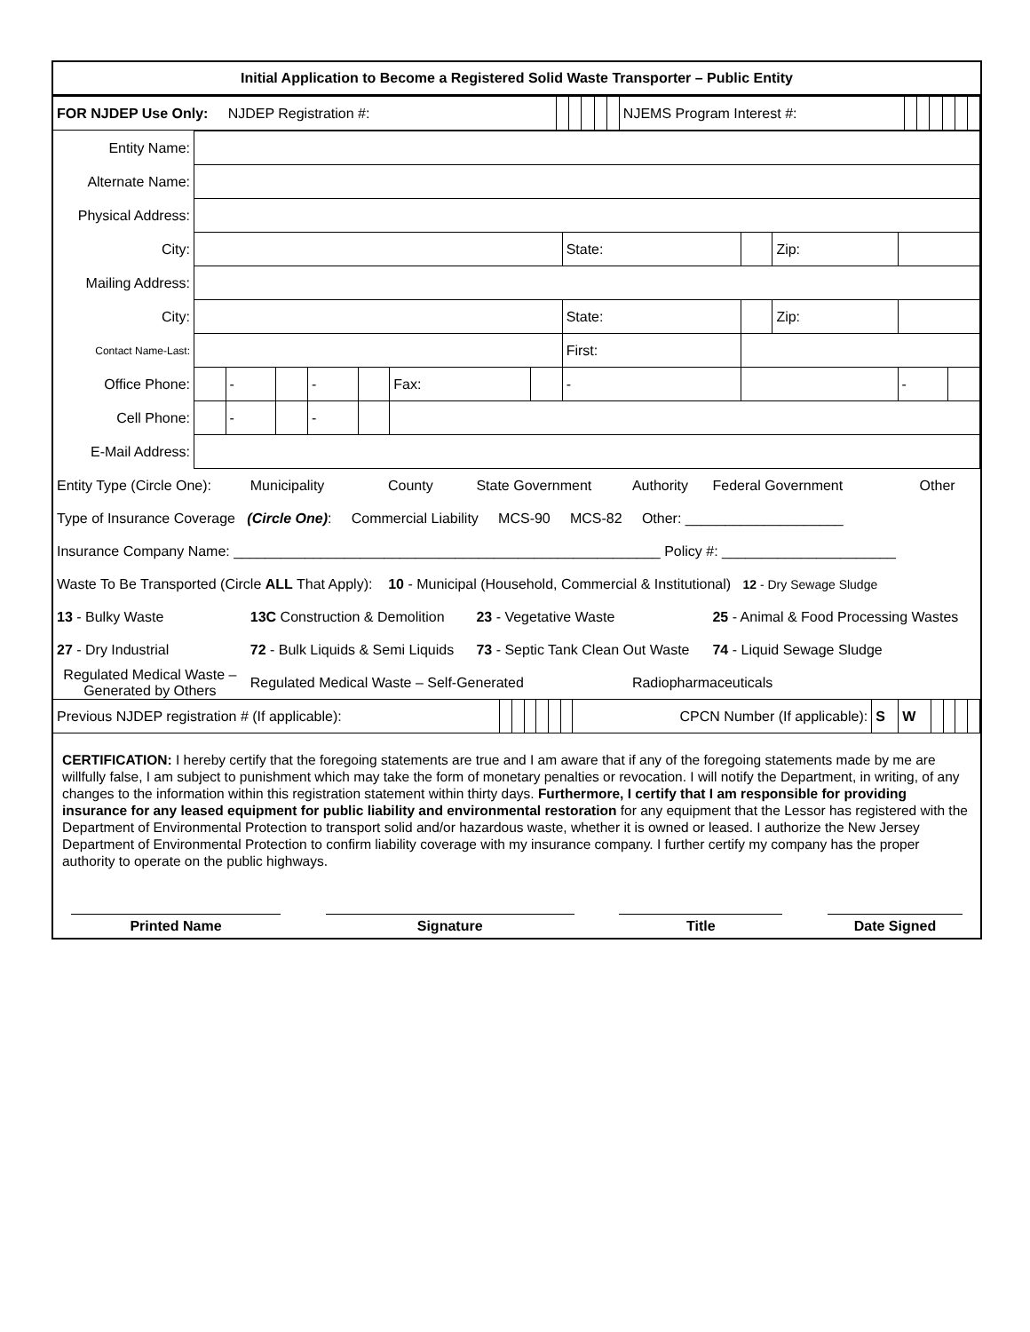Initial Application to Become a Registered Solid Waste Transporter – Public Entity
| FOR NJDEP Use Only: NJDEP Registration #: | | | | | | NJEMS Program Interest #: | | | | | | |
| Entity Name: | | | | | | | | | | | | |
| Alternate Name: | | | | | | | | | | | | |
| Physical Address: | | | | | | | | | | | | |
| City: | | | | | | | | State: | | Zip: | | |
| Mailing Address: | | | | | | | | | | | | |
| City: | | | | | | | | State: | | Zip: | | |
| Contact Name-Last: | | | | | | | | First: | | | | |
| Office Phone: | | - | | - | | Fax: | | - | | | - | |
| Cell Phone: | | - | | - | | | | | | | | |
| E-Mail Address: | | | | | | | | | | | | |
| Entity Type (Circle One): | Municipality | County | State Government | Authority | Federal Government | Other |
| Type of Insurance Coverage (Circle One) : Commercial Liability MCS-90 MCS-82 Other: ____________________ | | | | | | |
| Insurance Company Name: ______________________________________________________ Policy #: ______________________ | | | | | | |
| Waste To Be Transported (Circle ALL That Apply): 10 - Municipal (Household, Commercial & Institutional) 12 - Dry Sewage Sludge | | | | | | |
| 13 - Bulky Waste | 13C Construction & Demolition | | 23 - Vegetative Waste | | 25 - Animal & Food Processing Wastes | |
| 27 - Dry Industrial | 72 - Bulk Liquids & Semi Liquids | | 73 - Septic Tank Clean Out Waste | | 74 - Liquid Sewage Sludge | |
| Regulated Medical Waste – Generated by Others | Regulated Medical Waste – Self-Generated | | | Radiopharmaceuticals | | |
| Previous NJDEP registration # (If applicable): | | | | | | | CPCN Number (If applicable): | S | W | | | | |
CERTIFICATION: I hereby certify that the foregoing statements are true and I am aware that if any of the foregoing statements made by me are willfully false, I am subject to punishment which may take the form of monetary penalties or revocation. I will notify the Department, in writing, of any changes to the information within this registration statement within thirty days. Furthermore, I certify that I am responsible for providing insurance for any leased equipment for public liability and environmental restoration for any equipment that the Lessor has registered with the Department of Environmental Protection to transport solid and/or hazardous waste, whether it is owned or leased. I authorize the New Jersey Department of Environmental Protection to confirm liability coverage with my insurance company. I further certify my company has the proper authority to operate on the public highways.
Printed Name Signature Title Date Signed